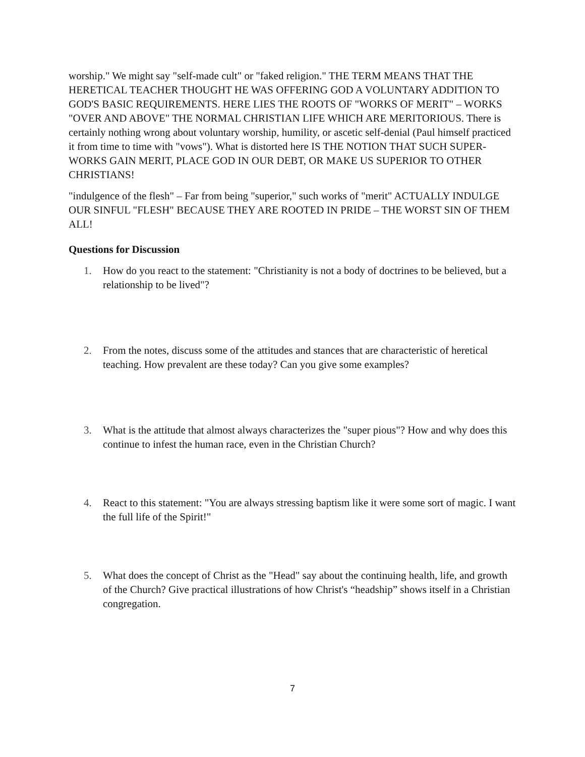worship." We might say "self-made cult" or "faked religion." THE TERM MEANS THAT THE HERETICAL TEACHER THOUGHT HE WAS OFFERING GOD A VOLUNTARY ADDITION TO GOD'S BASIC REQUIREMENTS. HERE LIES THE ROOTS OF "WORKS OF MERIT" – WORKS "OVER AND ABOVE" THE NORMAL CHRISTIAN LIFE WHICH ARE MERITORIOUS. There is certainly nothing wrong about voluntary worship, humility, or ascetic self-denial (Paul himself practiced it from time to time with "vows"). What is distorted here IS THE NOTION THAT SUCH SUPER-WORKS GAIN MERIT, PLACE GOD IN OUR DEBT, OR MAKE US SUPERIOR TO OTHER CHRISTIANS!
"indulgence of the flesh" – Far from being "superior," such works of "merit" ACTUALLY INDULGE OUR SINFUL "FLESH" BECAUSE THEY ARE ROOTED IN PRIDE – THE WORST SIN OF THEM ALL!
Questions for Discussion
1. How do you react to the statement: "Christianity is not a body of doctrines to be believed, but a relationship to be lived"?
2. From the notes, discuss some of the attitudes and stances that are characteristic of heretical teaching. How prevalent are these today? Can you give some examples?
3. What is the attitude that almost always characterizes the "super pious"? How and why does this continue to infest the human race, even in the Christian Church?
4. React to this statement: "You are always stressing baptism like it were some sort of magic. I want the full life of the Spirit!"
5. What does the concept of Christ as the "Head" say about the continuing health, life, and growth of the Church? Give practical illustrations of how Christ's “headship” shows itself in a Christian congregation.
7